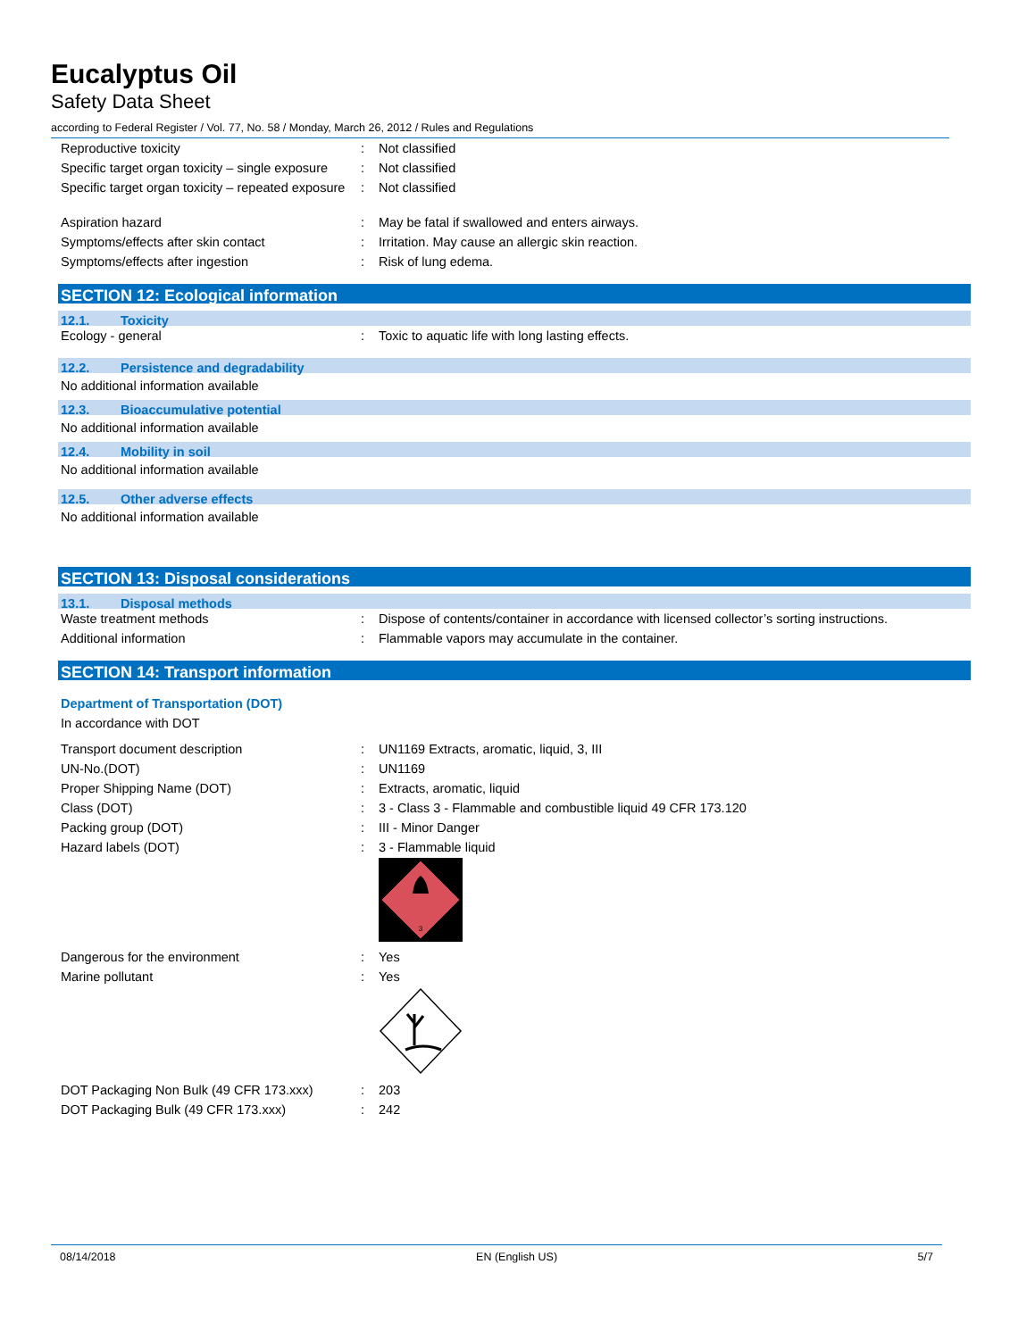Eucalyptus Oil
Safety Data Sheet
according to Federal Register / Vol. 77, No. 58 / Monday, March 26, 2012 / Rules and Regulations
| Reproductive toxicity | : | Not classified |
| Specific target organ toxicity – single exposure | : | Not classified |
| Specific target organ toxicity – repeated exposure | : | Not classified |
| Aspiration hazard | : | May be fatal if swallowed and enters airways. |
| Symptoms/effects after skin contact | : | Irritation. May cause an allergic skin reaction. |
| Symptoms/effects after ingestion | : | Risk of lung edema. |
SECTION 12: Ecological information
12.1. Toxicity
| Ecology - general | : | Toxic to aquatic life with long lasting effects. |
12.2. Persistence and degradability
No additional information available
12.3. Bioaccumulative potential
No additional information available
12.4. Mobility in soil
No additional information available
12.5. Other adverse effects
No additional information available
SECTION 13: Disposal considerations
13.1. Disposal methods
| Waste treatment methods | : | Dispose of contents/container in accordance with licensed collector’s sorting instructions. |
| Additional information | : | Flammable vapors may accumulate in the container. |
SECTION 14: Transport information
Department of Transportation (DOT)
In accordance with DOT
| Transport document description | : | UN1169 Extracts, aromatic, liquid, 3, III |
| UN-No.(DOT) | : | UN1169 |
| Proper Shipping Name (DOT) | : | Extracts, aromatic, liquid |
| Class (DOT) | : | 3 - Class 3 - Flammable and combustible liquid 49 CFR 173.120 |
| Packing group (DOT) | : | III - Minor Danger |
| Hazard labels (DOT) | : | 3 - Flammable liquid 3 |
| Dangerous for the environment | : | Yes |
| Marine pollutant | : | Yes |
| DOT Packaging Non Bulk (49 CFR 173.xxx) | : | 203 |
| DOT Packaging Bulk (49 CFR 173.xxx) | : | 242 |
08/14/2018 EN (English US) 5/7